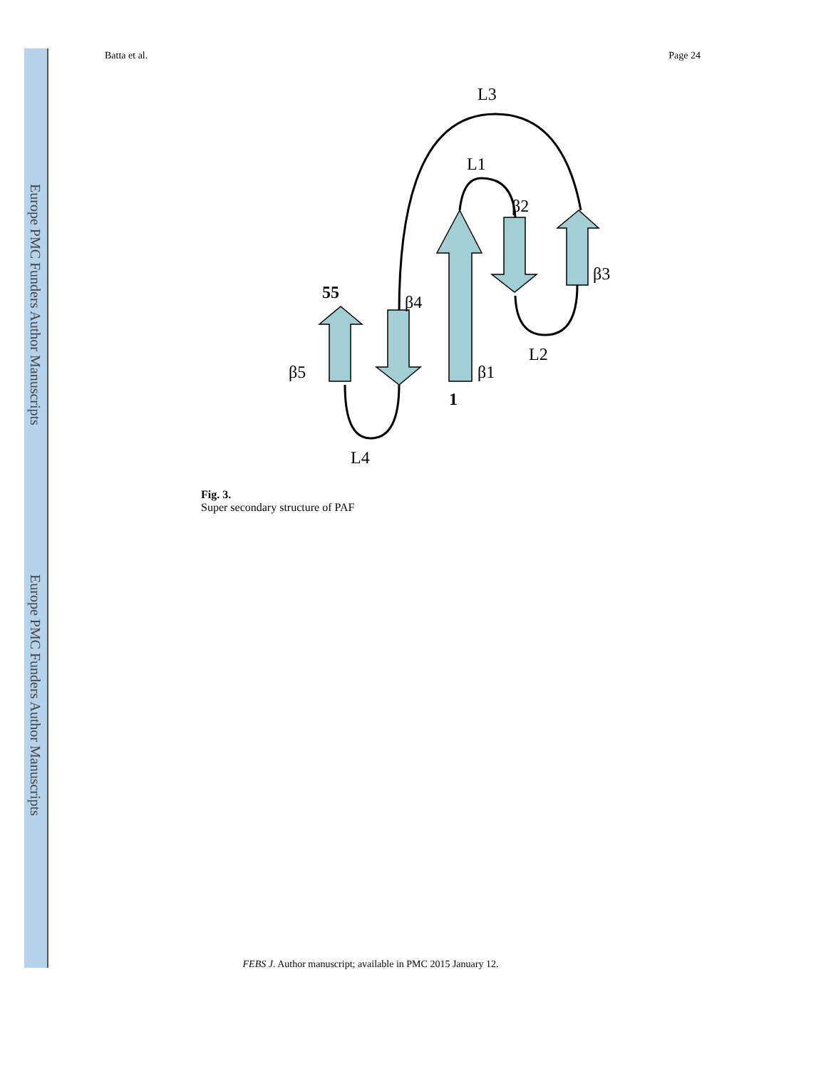Europe PMC Funders Author Manuscripts
Europe PMC Funders Author Manuscripts
Batta et al. Page 24
L3
L1
β2
β3
β4
β1
L2
β5
L4
55
1
Fig. 3.
Super secondary structure of PAF
FEBS J. Author manuscript; available in PMC 2015 January 12.